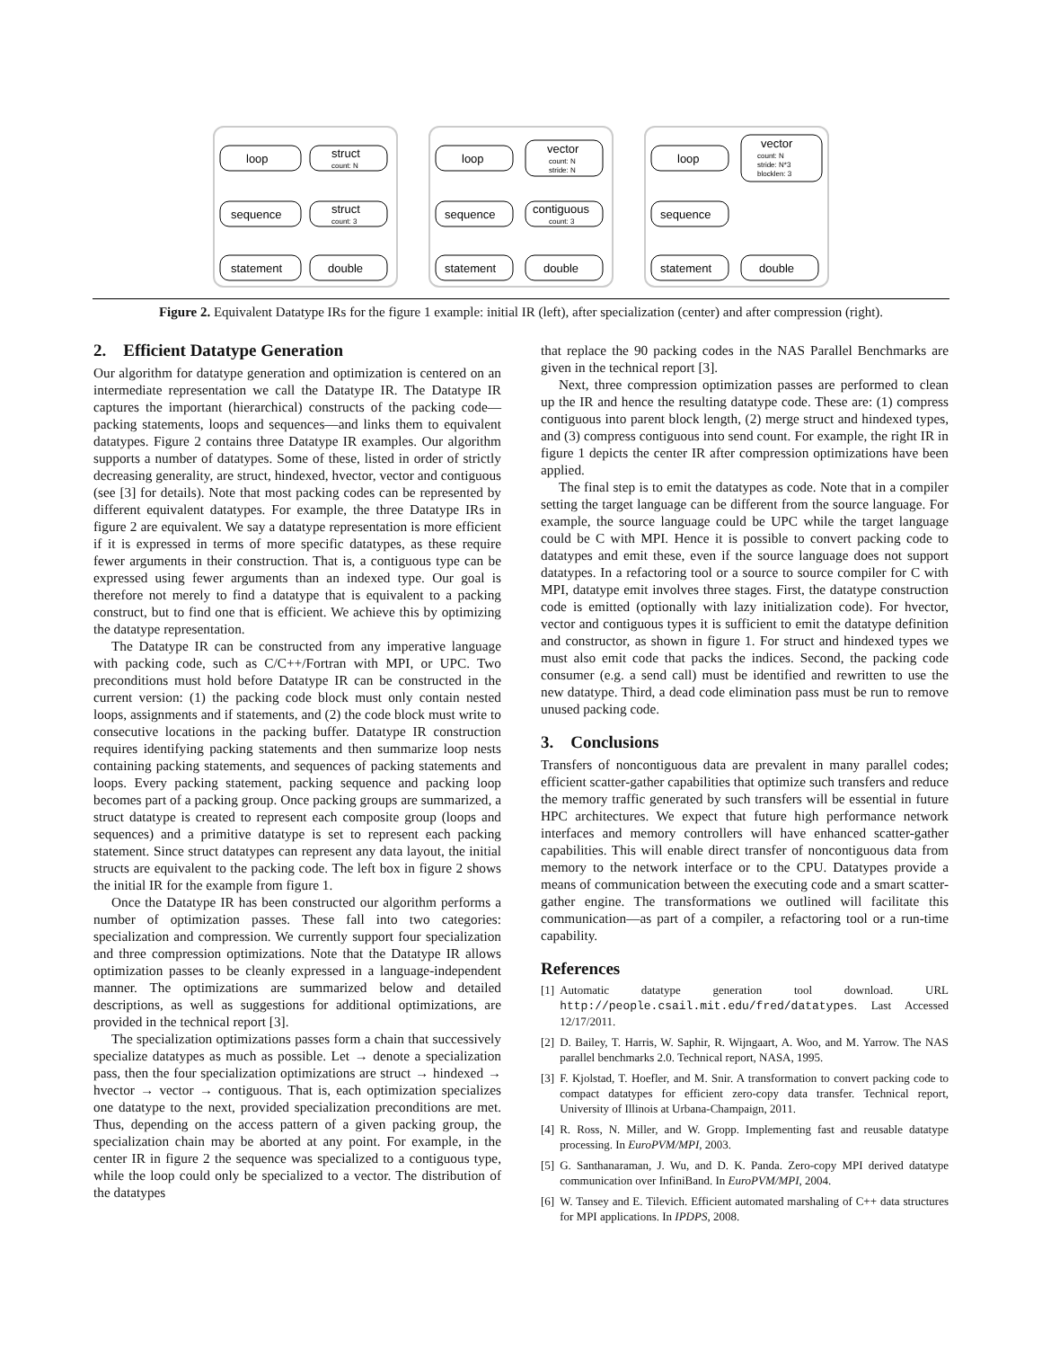loop
struct
count: N
sequence
struct
count: 3
statement
double
loop
vector
count: N
stride: N
sequence
contiguous
count: 3
statement
double
loop
vector
count: N
stride: N*3
blocklen: 3
sequence
statement
double
Figure 2. Equivalent Datatype IRs for the figure 1 example: initial IR (left), after specialization (center) and after compression (right).
2. Efficient Datatype Generation
Our algorithm for datatype generation and optimization is centered on an intermediate representation we call the Datatype IR. The Datatype IR captures the important (hierarchical) constructs of the packing code—packing statements, loops and sequences—and links them to equivalent datatypes. Figure 2 contains three Datatype IR examples. Our algorithm supports a number of datatypes. Some of these, listed in order of strictly decreasing generality, are struct, hindexed, hvector, vector and contiguous (see [3] for details). Note that most packing codes can be represented by different equivalent datatypes. For example, the three Datatype IRs in figure 2 are equivalent. We say a datatype representation is more efficient if it is expressed in terms of more specific datatypes, as these require fewer arguments in their construction. That is, a contiguous type can be expressed using fewer arguments than an indexed type. Our goal is therefore not merely to find a datatype that is equivalent to a packing construct, but to find one that is efficient. We achieve this by optimizing the datatype representation.
The Datatype IR can be constructed from any imperative language with packing code, such as C/C++/Fortran with MPI, or UPC. Two preconditions must hold before Datatype IR can be constructed in the current version: (1) the packing code block must only contain nested loops, assignments and if statements, and (2) the code block must write to consecutive locations in the packing buffer. Datatype IR construction requires identifying packing statements and then summarize loop nests containing packing statements, and sequences of packing statements and loops. Every packing statement, packing sequence and packing loop becomes part of a packing group. Once packing groups are summarized, a struct datatype is created to represent each composite group (loops and sequences) and a primitive datatype is set to represent each packing statement. Since struct datatypes can represent any data layout, the initial structs are equivalent to the packing code. The left box in figure 2 shows the initial IR for the example from figure 1.
Once the Datatype IR has been constructed our algorithm performs a number of optimization passes. These fall into two categories: specialization and compression. We currently support four specialization and three compression optimizations. Note that the Datatype IR allows optimization passes to be cleanly expressed in a language-independent manner. The optimizations are summarized below and detailed descriptions, as well as suggestions for additional optimizations, are provided in the technical report [3].
The specialization optimizations passes form a chain that successively specialize datatypes as much as possible. Let → denote a specialization pass, then the four specialization optimizations are struct → hindexed → hvector → vector → contiguous. That is, each optimization specializes one datatype to the next, provided specialization preconditions are met. Thus, depending on the access pattern of a given packing group, the specialization chain may be aborted at any point. For example, in the center IR in figure 2 the sequence was specialized to a contiguous type, while the loop could only be specialized to a vector. The distribution of the datatypes
that replace the 90 packing codes in the NAS Parallel Benchmarks are given in the technical report [3].
Next, three compression optimization passes are performed to clean up the IR and hence the resulting datatype code. These are: (1) compress contiguous into parent block length, (2) merge struct and hindexed types, and (3) compress contiguous into send count. For example, the right IR in figure 1 depicts the center IR after compression optimizations have been applied.
The final step is to emit the datatypes as code. Note that in a compiler setting the target language can be different from the source language. For example, the source language could be UPC while the target language could be C with MPI. Hence it is possible to convert packing code to datatypes and emit these, even if the source language does not support datatypes. In a refactoring tool or a source to source compiler for C with MPI, datatype emit involves three stages. First, the datatype construction code is emitted (optionally with lazy initialization code). For hvector, vector and contiguous types it is sufficient to emit the datatype definition and constructor, as shown in figure 1. For struct and hindexed types we must also emit code that packs the indices. Second, the packing code consumer (e.g. a send call) must be identified and rewritten to use the new datatype. Third, a dead code elimination pass must be run to remove unused packing code.
3. Conclusions
Transfers of noncontiguous data are prevalent in many parallel codes; efficient scatter-gather capabilities that optimize such transfers and reduce the memory traffic generated by such transfers will be essential in future HPC architectures. We expect that future high performance network interfaces and memory controllers will have enhanced scatter-gather capabilities. This will enable direct transfer of noncontiguous data from memory to the network interface or to the CPU. Datatypes provide a means of communication between the executing code and a smart scatter-gather engine. The transformations we outlined will facilitate this communication—as part of a compiler, a refactoring tool or a run-time capability.
References
[1] Automatic datatype generation tool download. URL http://people.csail.mit.edu/fred/datatypes. Last Accessed 12/17/2011.
[2] D. Bailey, T. Harris, W. Saphir, R. Wijngaart, A. Woo, and M. Yarrow. The NAS parallel benchmarks 2.0. Technical report, NASA, 1995.
[3] F. Kjolstad, T. Hoefler, and M. Snir. A transformation to convert packing code to compact datatypes for efficient zero-copy data transfer. Technical report, University of Illinois at Urbana-Champaign, 2011.
[4] R. Ross, N. Miller, and W. Gropp. Implementing fast and reusable datatype processing. In EuroPVM/MPI, 2003.
[5] G. Santhanaraman, J. Wu, and D. K. Panda. Zero-copy MPI derived datatype communication over InfiniBand. In EuroPVM/MPI, 2004.
[6] W. Tansey and E. Tilevich. Efficient automated marshaling of C++ data structures for MPI applications. In IPDPS, 2008.